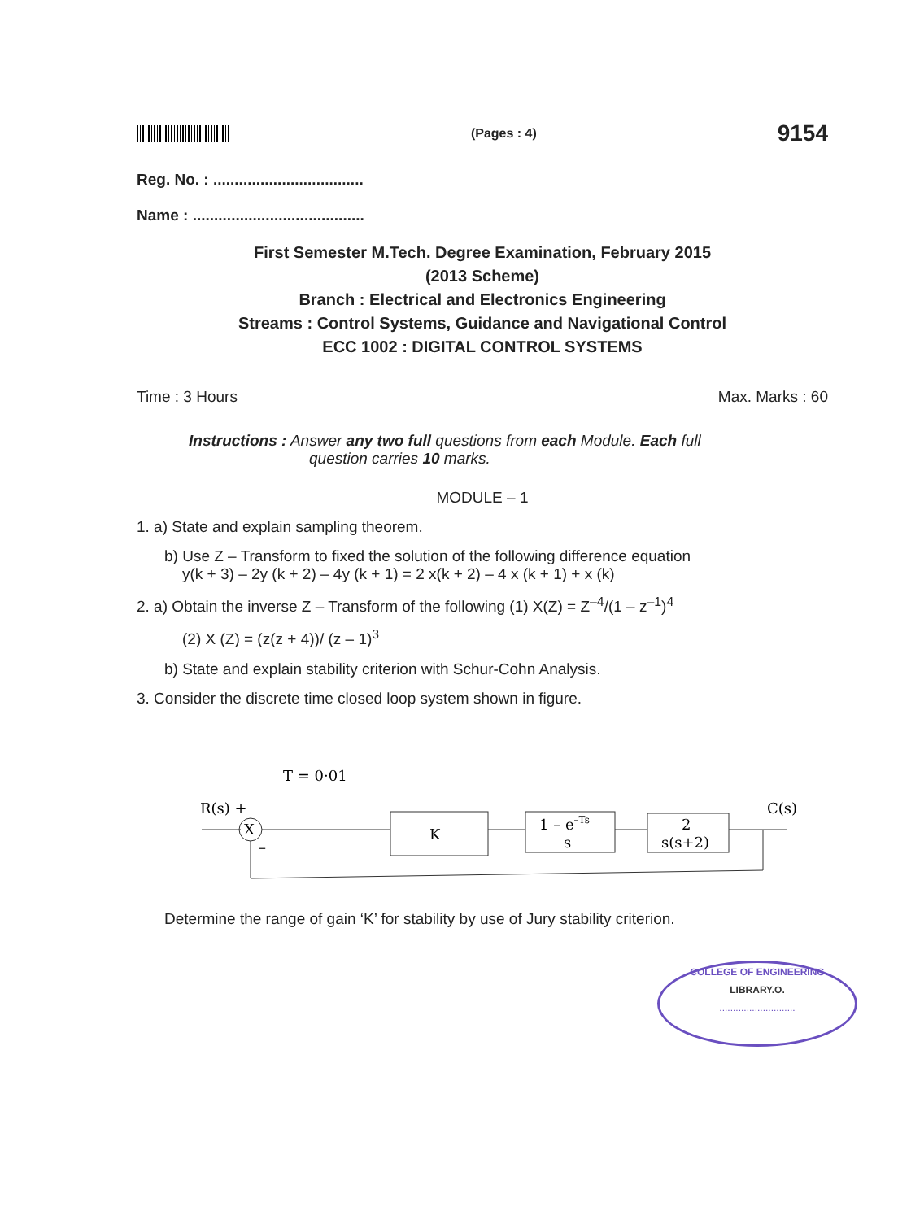(Pages : 4) 9154
Reg. No. : ...................................
Name : ........................................
First Semester M.Tech. Degree Examination, February 2015
(2013 Scheme)
Branch : Electrical and Electronics Engineering
Streams : Control Systems, Guidance and Navigational Control
ECC 1002 : DIGITAL CONTROL SYSTEMS
Time : 3 Hours Max. Marks : 60
Instructions : Answer any two full questions from each Module. Each full
question carries 10 marks.
MODULE – 1
1. a) State and explain sampling theorem.
b) Use Z – Transform to fixed the solution of the following difference equation
y(k + 3) – 2y (k + 2) – 4y (k + 1) = 2 x(k + 2) – 4 x (k + 1) + x (k)
2. a) Obtain the inverse Z – Transform of the following (1) X(Z) = Z<sup>–4</sup>/(1 – z<sup>–1</sup>)<sup>4</sup>
(2) X (Z) = (z(z + 4))/ (z – 1)<sup>3</sup>
b) State and explain stability criterion with Schur-Cohn Analysis.
3. Consider the discrete time closed loop system shown in figure.
T = 0·01
R(s) +
X
K
1 – e–Ts
s
2
s(s+2)
C(s)
–
Determine the range of gain ‘K’ for stability by use of Jury stability criterion.
COLLEGE OF ENGINEERING
LIBRARY.O.
............................